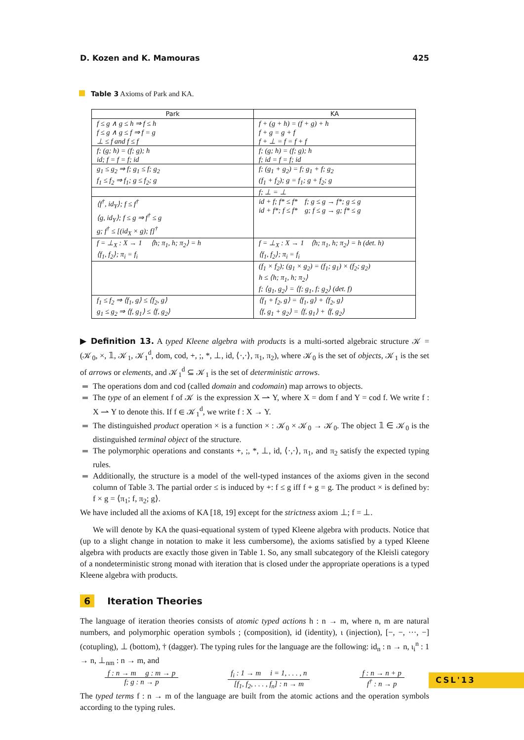D. Kozen and K. Mamouras 425
Table 3 Axioms of Park and KA.
| Park | KA |
| --- | --- |
| f ≤ g ∧ g ≤ h ⇒ f ≤ h f ≤ g ∧ g ≤ f ⇒ f = g ⊥ ≤ f and f ≤ f | f + (g + h) = (f + g) + h f + g = g + f f + ⊥ = f = f + f |
| f; (g; h) = (f; g); h id; f = f = f; id | f; (g; h) = (f; g); h f; id = f = f; id |
| g<sub>1</sub> ≤ g<sub>2</sub> ⇒ f; g<sub>1</sub> ≤ f; g<sub>2</sub> f<sub>1</sub> ≤ f<sub>2</sub> ⇒ f<sub>1</sub>; g ≤ f<sub>2</sub>; g | f; (g<sub>1</sub> + g<sub>2</sub>) = f; g<sub>1</sub> + f; g<sub>2</sub> (f<sub>1</sub> + f<sub>2</sub>); g = f<sub>1</sub>; g + f<sub>2</sub>; g |
| | f; ⊥ = ⊥ |
| ⟨f<sup>†</sup>, id<sub>Y</sub>⟩; f ≤ f<sup>†</sup> ⟨g, id<sub>Y</sub>⟩; f ≤ g ⇒ f<sup>†</sup> ≤ g g; f<sup>†</sup> ≤ [(id<sub>X</sub> × g); f]<sup>†</sup> | id + f; f* ≤ f* f; g ≤ g → f*; g ≤ g id + f*; f ≤ f* g; f ≤ g → g; f* ≤ g |
| f = ⊥<sub>X</sub> : X → 1 ⟨h; π<sub>1</sub>, h; π<sub>2</sub>⟩ = h ⟨f<sub>1</sub>, f<sub>2</sub>⟩; π<sub>i</sub> = f<sub>i</sub> | f = ⊥<sub>X</sub> : X → 1 ⟨h; π<sub>1</sub>, h; π<sub>2</sub>⟩ = h (det. h) ⟨f<sub>1</sub>, f<sub>2</sub>⟩; π<sub>i</sub> = f<sub>i</sub> |
| | (f<sub>1</sub> × f<sub>2</sub>); (g<sub>1</sub> × g<sub>2</sub>) = (f<sub>1</sub>; g<sub>1</sub>) × (f<sub>2</sub>; g<sub>2</sub>) h ≤ ⟨h; π<sub>1</sub>, h; π<sub>2</sub>⟩ f; ⟨g<sub>1</sub>, g<sub>2</sub>⟩ = ⟨f; g<sub>1</sub>, f; g<sub>2</sub>⟩ (det. f) |
| f<sub>1</sub> ≤ f<sub>2</sub> ⇒ ⟨f<sub>1</sub>, g⟩ ≤ ⟨f<sub>2</sub>, g⟩ g<sub>1</sub> ≤ g<sub>2</sub> ⇒ ⟨f, g<sub>1</sub>⟩ ≤ ⟨f, g<sub>2</sub>⟩ | ⟨f<sub>1</sub> + f<sub>2</sub>, g⟩ = ⟨f<sub>1</sub>, g⟩ + ⟨f<sub>2</sub>, g⟩ ⟨f, g<sub>1</sub> + g<sub>2</sub>⟩ = ⟨f, g<sub>1</sub>⟩ + ⟨f, g<sub>2</sub>⟩ |
▶ Definition 13. A typed Kleene algebra with products is a multi-sorted algebraic structure 𝒦 = (𝒦<sub>0</sub>, ×, 𝟙, 𝒦<sub>1</sub>, 𝒦<sub>1</sub><sup>d</sup>, dom, cod, +, ;, *, ⊥, id, ⟨·,·⟩, π<sub>1</sub>, π<sub>2</sub>), where 𝒦<sub>0</sub> is the set of objects, 𝒦<sub>1</sub> is the set of arrows or elements, and 𝒦<sub>1</sub><sup>d</sup> ⊆ 𝒦<sub>1</sub> is the set of deterministic arrows.
The operations dom and cod (called domain and codomain) map arrows to objects.
The type of an element f of 𝒦 is the expression X ⇀ Y, where X = dom f and Y = cod f. We write f : X ⇀ Y to denote this. If f ∈ 𝒦<sub>1</sub><sup>d</sup>, we write f : X → Y.
The distinguished product operation × is a function × : 𝒦<sub>0</sub> × 𝒦<sub>0</sub> → 𝒦<sub>0</sub>. The object 𝟙 ∈ 𝒦<sub>0</sub> is the distinguished terminal object of the structure.
The polymorphic operations and constants +, ;, *, ⊥, id, ⟨·,·⟩, π<sub>1</sub>, and π<sub>2</sub> satisfy the expected typing rules.
Additionally, the structure is a model of the well-typed instances of the axioms given in the second column of Table 3. The partial order ≤ is induced by +: f ≤ g iff f + g = g. The product × is defined by: f × g = ⟨π<sub>1</sub>; f, π<sub>2</sub>; g⟩.
We have included all the axioms of KA [18, 19] except for the strictness axiom ⊥; f = ⊥.
We will denote by KA the quasi-equational system of typed Kleene algebra with products. Notice that (up to a slight change in notation to make it less cumbersome), the axioms satisfied by a typed Kleene algebra with products are exactly those given in Table 1. So, any small subcategory of the Kleisli category of a nondeterministic strong monad with iteration that is closed under the appropriate operations is a typed Kleene algebra with products.
6 Iteration Theories
The language of iteration theories consists of atomic typed actions h : n → m, where n, m are natural numbers, and polymorphic operation symbols ; (composition), id (identity), ι (injection), [−, −, ···, −] (cotupling), ⊥ (bottom), † (dagger). The typing rules for the language are the following: id<sub>n</sub> : n → n, ι<sub>i</sub><sup>n</sup> : 1 → n, ⊥<sub>nm</sub> : n → m, and
f : n → m g : m → p
f; g : n → p
f<sub>i</sub> : 1 → m i = 1, . . . , n
[f<sub>1</sub>, f<sub>2</sub>, . . . , f<sub>n</sub>] : n → m
f : n → n + p
f<sup>†</sup> : n → p
The typed terms f : n → m of the language are built from the atomic actions and the operation symbols according to the typing rules.
CSL'13